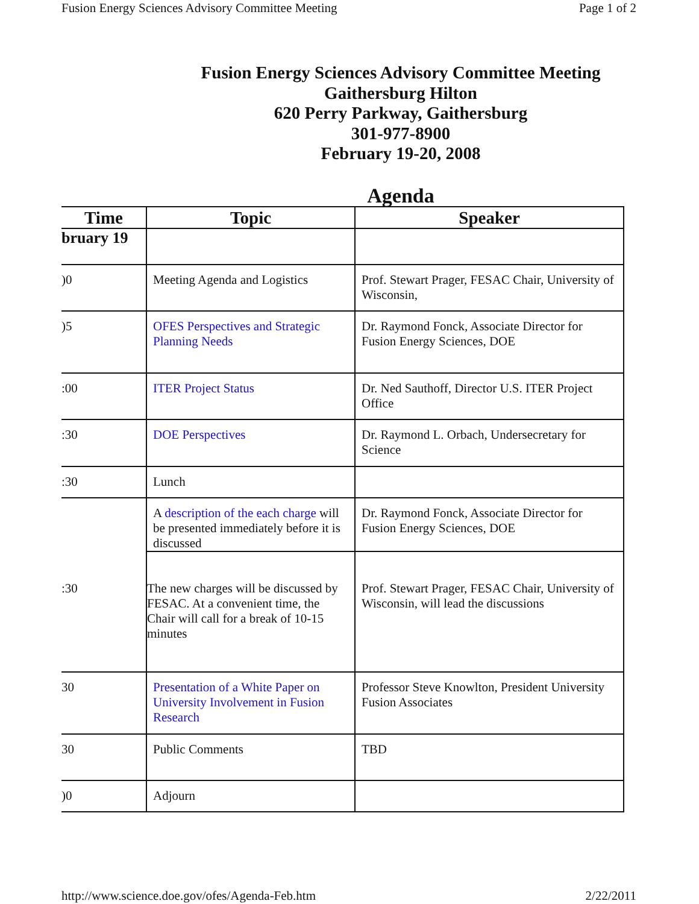Fusion Energy Sciences Advisory Committee Meeting Page 1 of 2
Fusion Energy Sciences Advisory Committee Meeting
Gaithersburg Hilton
620 Perry Parkway, Gaithersburg
301-977-8900
February 19-20, 2008
Agenda
| Time | Topic | Speaker |
| --- | --- | --- |
| bruary 19 | | |
| )0 | Meeting Agenda and Logistics | Prof. Stewart Prager, FESAC Chair, University of Wisconsin, |
| )5 | OFES Perspectives and Strategic Planning Needs | Dr. Raymond Fonck, Associate Director for Fusion Energy Sciences, DOE |
| :00 | ITER Project Status | Dr. Ned Sauthoff, Director U.S. ITER Project Office |
| :30 | DOE Perspectives | Dr. Raymond L. Orbach, Undersecretary for Science |
| :30 | Lunch | |
| :30 | A description of the each charge will be presented immediately before it is discussed | Dr. Raymond Fonck, Associate Director for Fusion Energy Sciences, DOE |
| | The new charges will be discussed by FESAC. At a convenient time, the Chair will call for a break of 10-15 minutes | Prof. Stewart Prager, FESAC Chair, University of Wisconsin, will lead the discussions |
| 30 | Presentation of a White Paper on University Involvement in Fusion Research | Professor Steve Knowlton, President University Fusion Associates |
| 30 | Public Comments | TBD |
| )0 | Adjourn | |
http://www.science.doe.gov/ofes/Agenda-Feb.htm 2/22/2011